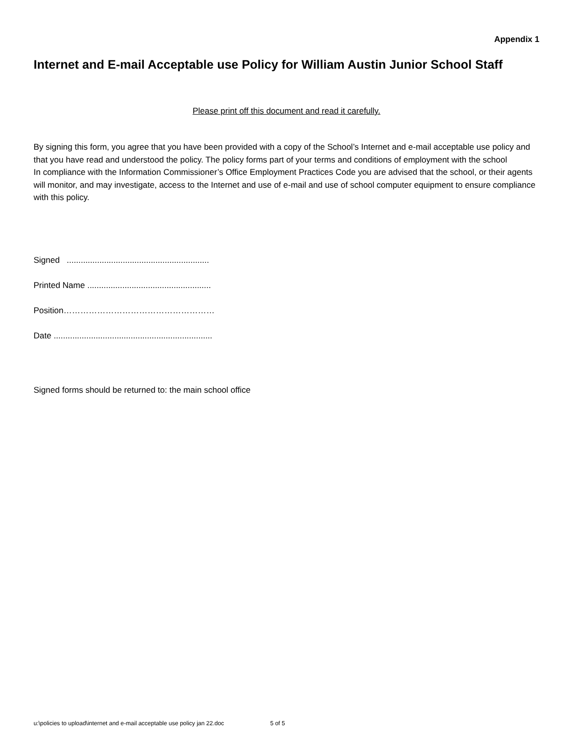Appendix 1
Internet and E-mail Acceptable use Policy for William Austin Junior School Staff
Please print off this document and read it carefully.
By signing this form, you agree that you have been provided with a copy of the School’s Internet and e-mail acceptable use policy and that you have read and understood the policy. The policy forms part of your terms and conditions of employment with the school
In compliance with the Information Commissioner’s Office Employment Practices Code you are advised that the school, or their agents will monitor, and may investigate, access to the Internet and use of e-mail and use of school computer equipment to ensure compliance with this policy.
Signed .............................................................
Printed Name .....................................................
Position………………………………………………
Date ....................................................................
Signed forms should be returned to: the main school office
u:\policies to upload\internet and e-mail acceptable use policy jan 22.doc 5 of 5